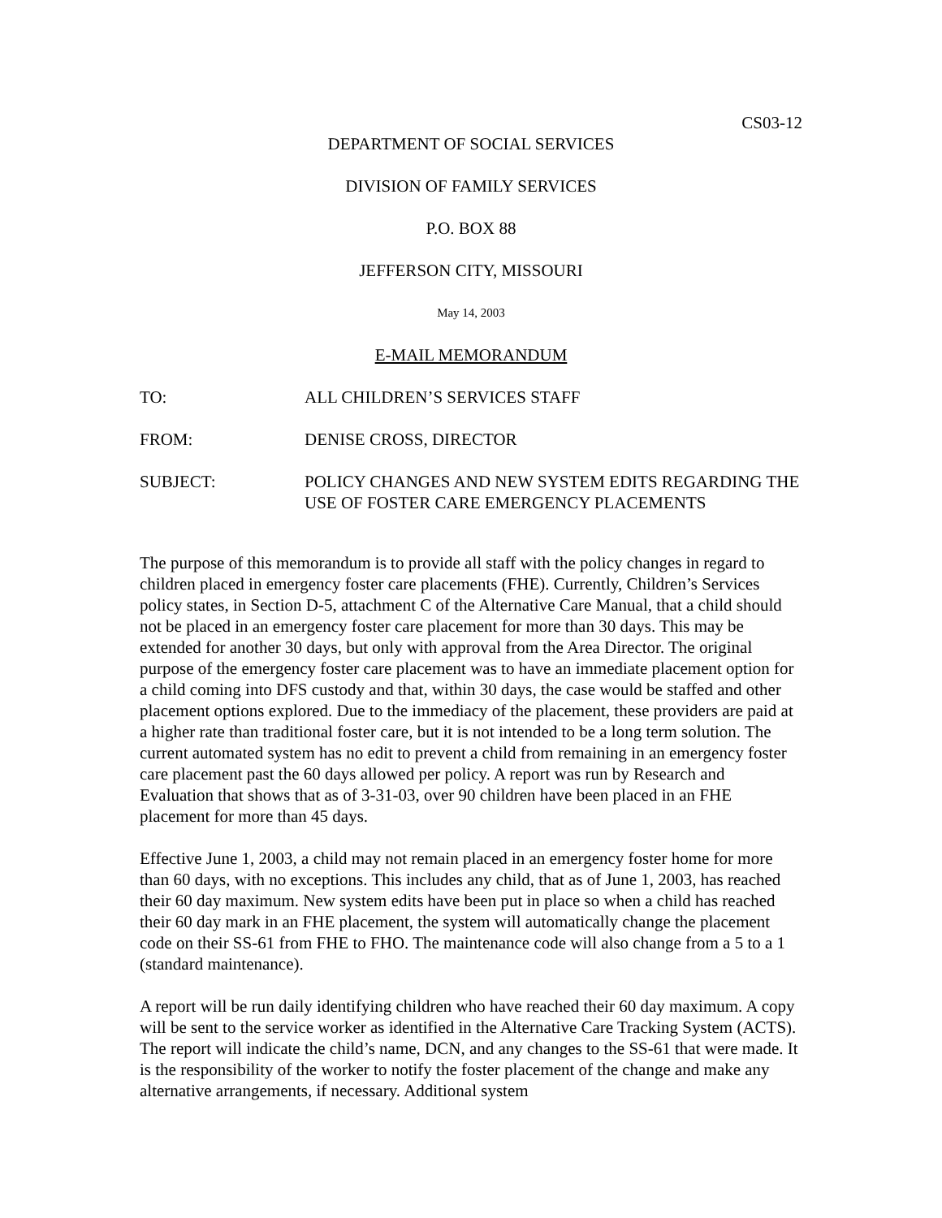CS03-12
DEPARTMENT OF SOCIAL SERVICES
DIVISION OF FAMILY SERVICES
P.O. BOX 88
JEFFERSON CITY, MISSOURI
May 14, 2003
E-MAIL MEMORANDUM
| TO: | ALL CHILDREN’S SERVICES STAFF |
| FROM: | DENISE CROSS, DIRECTOR |
| SUBJECT: | POLICY CHANGES AND NEW SYSTEM EDITS REGARDING THE USE OF FOSTER CARE EMERGENCY PLACEMENTS |
The purpose of this memorandum is to provide all staff with the policy changes in regard to children placed in emergency foster care placements (FHE). Currently, Children’s Services policy states, in Section D-5, attachment C of the Alternative Care Manual, that a child should not be placed in an emergency foster care placement for more than 30 days. This may be extended for another 30 days, but only with approval from the Area Director. The original purpose of the emergency foster care placement was to have an immediate placement option for a child coming into DFS custody and that, within 30 days, the case would be staffed and other placement options explored. Due to the immediacy of the placement, these providers are paid at a higher rate than traditional foster care, but it is not intended to be a long term solution. The current automated system has no edit to prevent a child from remaining in an emergency foster care placement past the 60 days allowed per policy. A report was run by Research and Evaluation that shows that as of 3-31-03, over 90 children have been placed in an FHE placement for more than 45 days.
Effective June 1, 2003, a child may not remain placed in an emergency foster home for more than 60 days, with no exceptions. This includes any child, that as of June 1, 2003, has reached their 60 day maximum. New system edits have been put in place so when a child has reached their 60 day mark in an FHE placement, the system will automatically change the placement code on their SS-61 from FHE to FHO. The maintenance code will also change from a 5 to a 1 (standard maintenance).
A report will be run daily identifying children who have reached their 60 day maximum. A copy will be sent to the service worker as identified in the Alternative Care Tracking System (ACTS). The report will indicate the child’s name, DCN, and any changes to the SS-61 that were made. It is the responsibility of the worker to notify the foster placement of the change and make any alternative arrangements, if necessary. Additional system